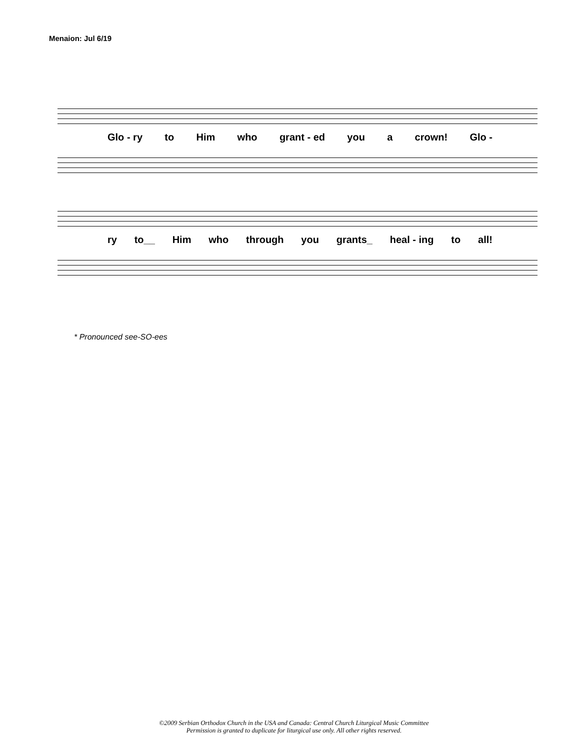Menaion: Jul 6/19
Glo - ry to Him who grant - ed you a crown! Glo -
ry to__ Him who through you grants_ heal - ing to all!
* Pronounced see-SO-ees
©2009 Serbian Orthodox Church in the USA and Canada: Central Church Liturgical Music Committee
Permission is granted to duplicate for liturgical use only. All other rights reserved.